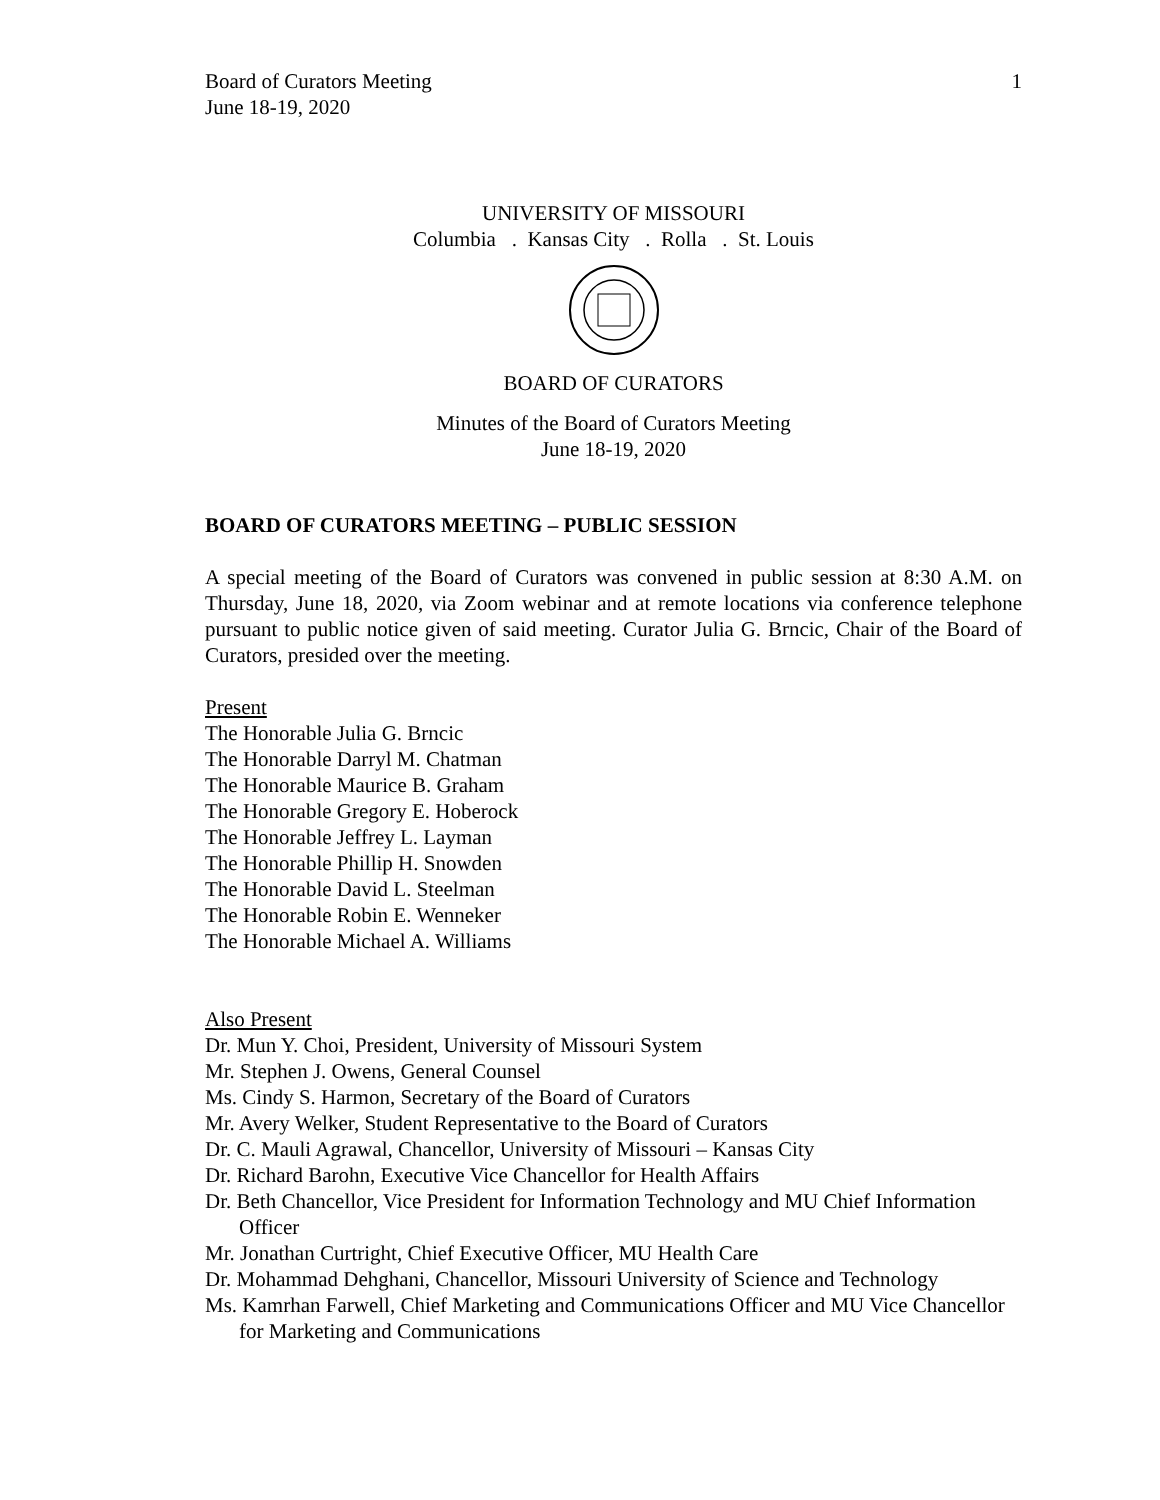Board of Curators Meeting
June 18-19, 2020
1
UNIVERSITY OF MISSOURI
Columbia . Kansas City . Rolla . St. Louis
BOARD OF CURATORS
Minutes of the Board of Curators Meeting
June 18-19, 2020
BOARD OF CURATORS MEETING – PUBLIC SESSION
A special meeting of the Board of Curators was convened in public session at 8:30 A.M. on Thursday, June 18, 2020, via Zoom webinar and at remote locations via conference telephone pursuant to public notice given of said meeting. Curator Julia G. Brncic, Chair of the Board of Curators, presided over the meeting.
Present
The Honorable Julia G. Brncic
The Honorable Darryl M. Chatman
The Honorable Maurice B. Graham
The Honorable Gregory E. Hoberock
The Honorable Jeffrey L. Layman
The Honorable Phillip H. Snowden
The Honorable David L. Steelman
The Honorable Robin E. Wenneker
The Honorable Michael A. Williams
Also Present
Dr. Mun Y. Choi, President, University of Missouri System
Mr. Stephen J. Owens, General Counsel
Ms. Cindy S. Harmon, Secretary of the Board of Curators
Mr. Avery Welker, Student Representative to the Board of Curators
Dr. C. Mauli Agrawal, Chancellor, University of Missouri – Kansas City
Dr. Richard Barohn, Executive Vice Chancellor for Health Affairs
Dr. Beth Chancellor, Vice President for Information Technology and MU Chief Information Officer
Mr. Jonathan Curtright, Chief Executive Officer, MU Health Care
Dr. Mohammad Dehghani, Chancellor, Missouri University of Science and Technology
Ms. Kamrhan Farwell, Chief Marketing and Communications Officer and MU Vice Chancellor for Marketing and Communications